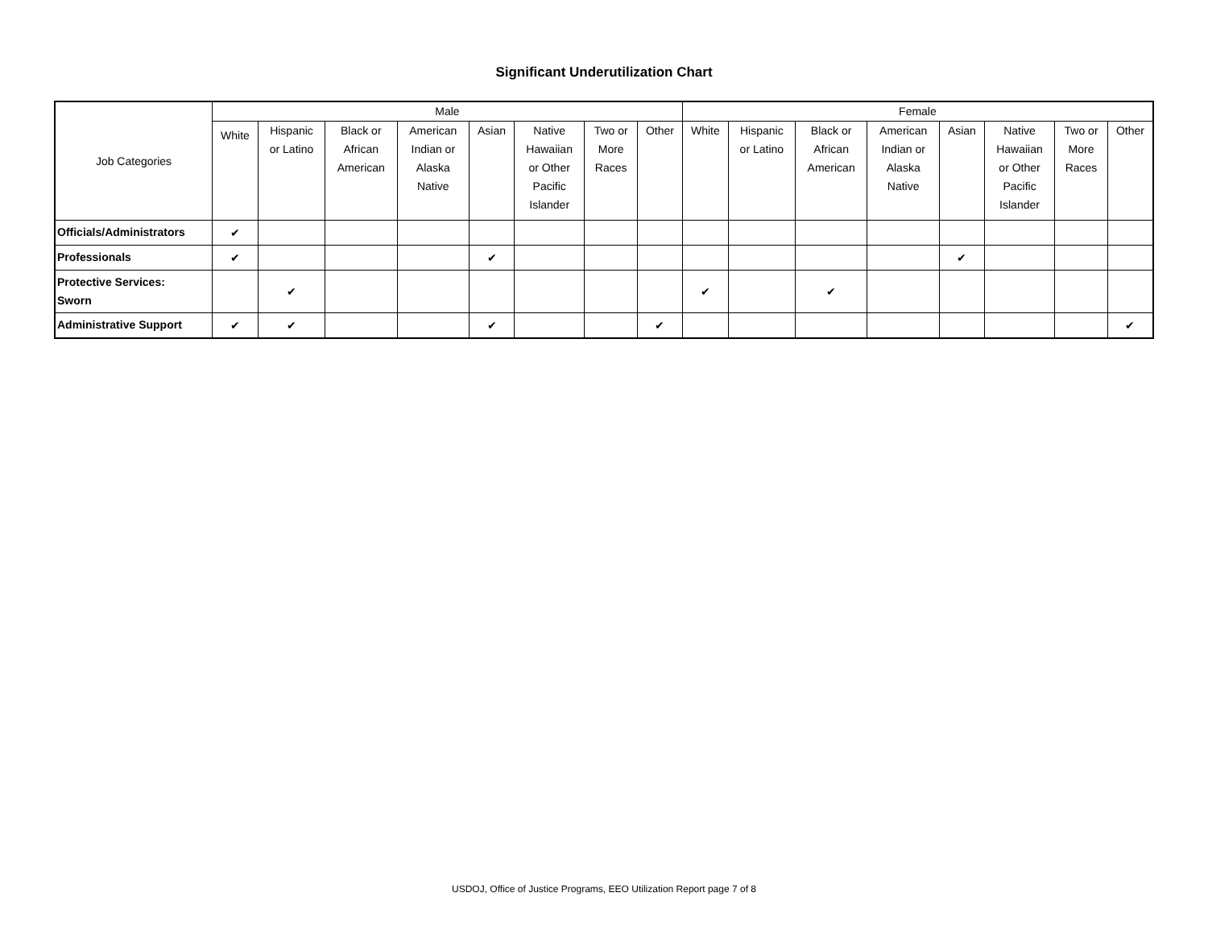Significant Underutilization Chart
| Job Categories | Male | | | | | | | | Female | | | | | | | |
| --- | --- | --- | --- | --- | --- | --- | --- | --- | --- | --- | --- | --- | --- | --- | --- | --- |
| | White | Hispanic or Latino | Black or African American | American Indian or Alaska Native | Asian | Native Hawaiian or Other Pacific Islander | Two or More Races | Other | White | Hispanic or Latino | Black or African American | American Indian or Alaska Native | Asian | Native Hawaiian or Other Pacific Islander | Two or More Races | Other |
| Officials/Administrators | ✔ | | | | | | | | | | | | | | | |
| Professionals | ✔ | | | | ✔ | | | | | | | | ✔ | | | |
| Protective Services: Sworn | | ✔ | | | | | | | ✔ | | ✔ | | | | | |
| Administrative Support | ✔ | ✔ | | | ✔ | | | ✔ | | | | | | | | ✔ |
USDOJ, Office of Justice Programs, EEO Utilization Report page 7 of 8